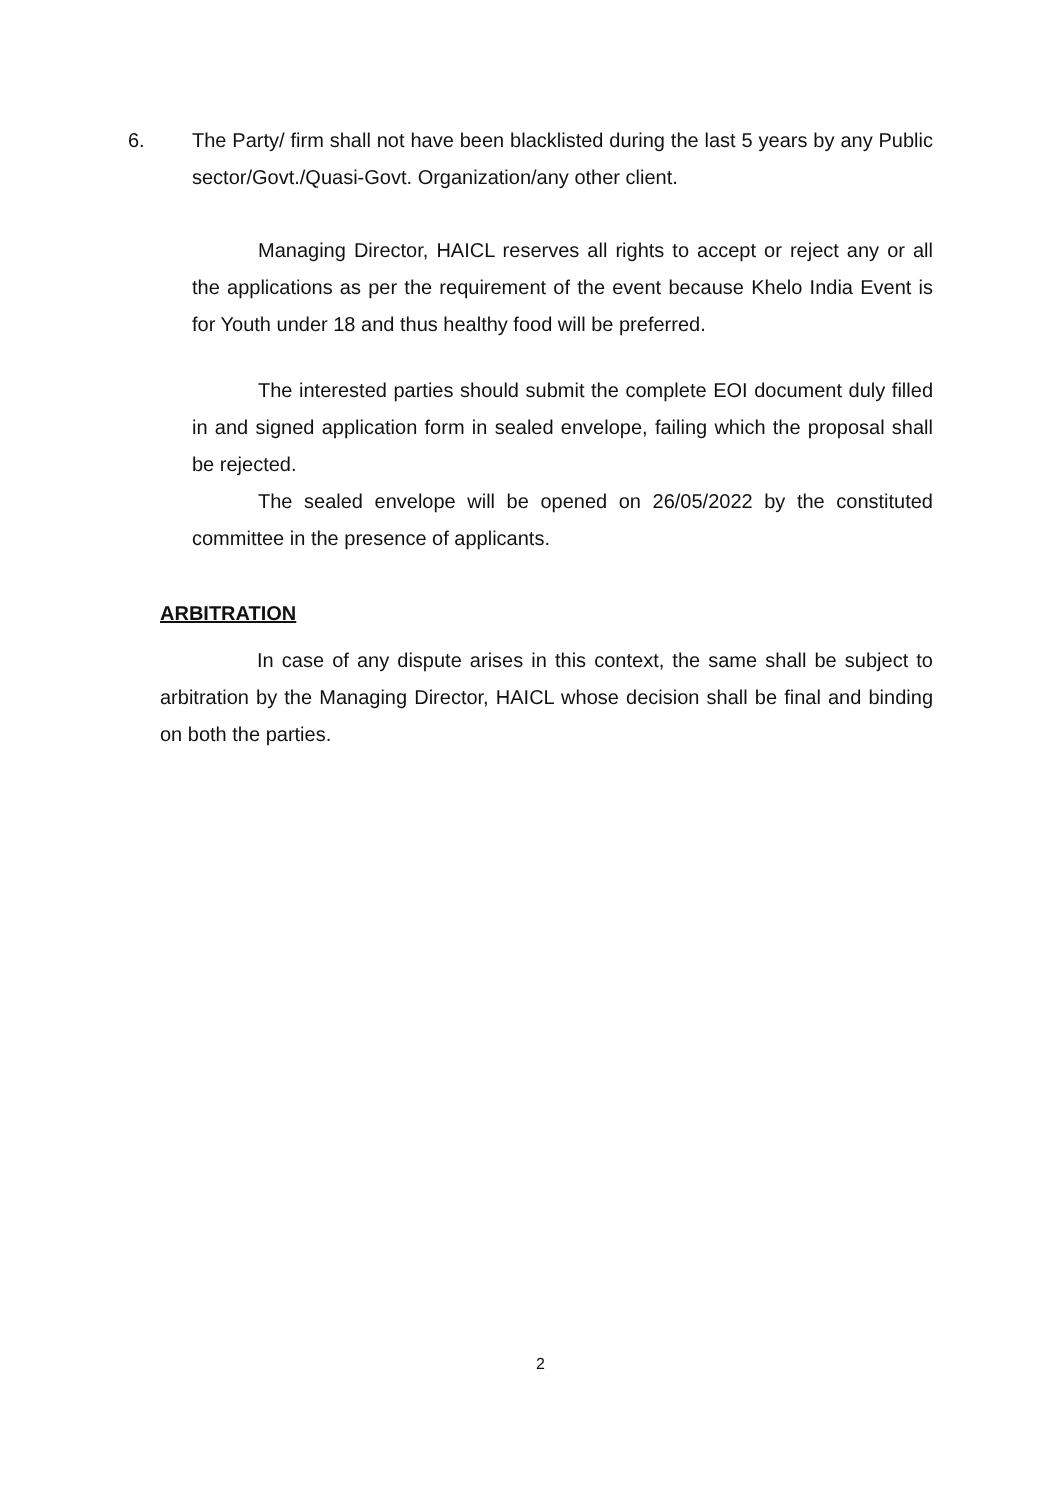6. The Party/ firm shall not have been blacklisted during the last 5 years by any Public sector/Govt./Quasi-Govt. Organization/any other client.
Managing Director, HAICL reserves all rights to accept or reject any or all the applications as per the requirement of the event because Khelo India Event is for Youth under 18 and thus healthy food will be preferred.
The interested parties should submit the complete EOI document duly filled in and signed application form in sealed envelope, failing which the proposal shall be rejected.
The sealed envelope will be opened on 26/05/2022 by the constituted committee in the presence of applicants.
ARBITRATION
In case of any dispute arises in this context, the same shall be subject to arbitration by the Managing Director, HAICL whose decision shall be final and binding on both the parties.
2